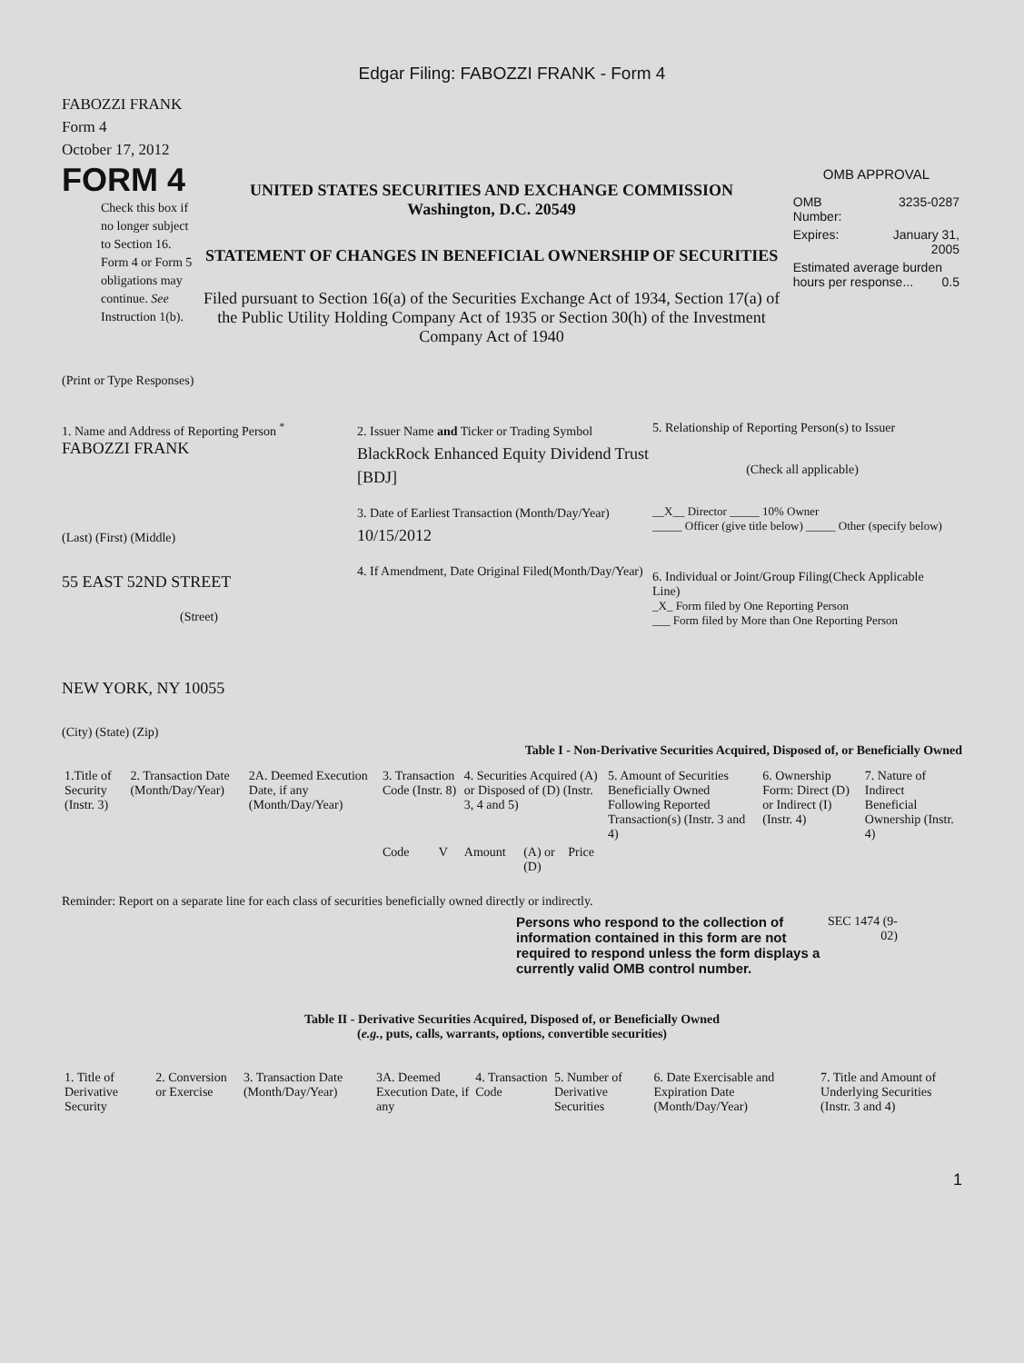Edgar Filing: FABOZZI FRANK - Form 4
FABOZZI FRANK
Form 4
October 17, 2012
FORM 4
Check this box if no longer subject to Section 16. Form 4 or Form 5 obligations may continue. See Instruction 1(b).
UNITED STATES SECURITIES AND EXCHANGE COMMISSION
Washington, D.C. 20549
STATEMENT OF CHANGES IN BENEFICIAL OWNERSHIP OF SECURITIES
Filed pursuant to Section 16(a) of the Securities Exchange Act of 1934, Section 17(a) of the Public Utility Holding Company Act of 1935 or Section 30(h) of the Investment Company Act of 1940
OMB APPROVAL
| OMB Number: | 3235-0287 |
| Expires: | January 31, 2005 |
| Estimated average burden hours per response... 0.5 | |
(Print or Type Responses)
1. Name and Address of Reporting Person <sup>*</sup>
FABOZZI FRANK
(Last) (First) (Middle)
55 EAST 52ND STREET
(Street)
NEW YORK, NY 10055
(City) (State) (Zip)
2. Issuer Name and Ticker or Trading Symbol
BlackRock Enhanced Equity Dividend Trust [BDJ]
3. Date of Earliest Transaction (Month/Day/Year)
10/15/2012
4. If Amendment, Date Original Filed(Month/Day/Year)
5. Relationship of Reporting Person(s) to Issuer
(Check all applicable)
__X__ Director _____ 10% Owner
_____ Officer (give title below) _____ Other (specify below)
6. Individual or Joint/Group Filing(Check Applicable Line)
_X_ Form filed by One Reporting Person
___ Form filed by More than One Reporting Person
Table I - Non-Derivative Securities Acquired, Disposed of, or Beneficially Owned
| 1.Title of Security (Instr. 3) | 2. Transaction Date (Month/Day/Year) | 2A. Deemed Execution Date, if any (Month/Day/Year) | 3. Transaction Code (Instr. 8) | | 4. Securities Acquired (A) or Disposed of (D) (Instr. 3, 4 and 5) | | | 5. Amount of Securities Beneficially Owned Following Reported Transaction(s) (Instr. 3 and 4) | 6. Ownership Form: Direct (D) or Indirect (I) (Instr. 4) | 7. Nature of Indirect Beneficial Ownership (Instr. 4) |
| --- | --- | --- | --- | --- | --- | --- | --- | --- | --- | --- |
| | | | Code | V | Amount | (A) or (D) | Price | | | |
Reminder: Report on a separate line for each class of securities beneficially owned directly or indirectly.
Persons who respond to the collection of information contained in this form are not required to respond unless the form displays a currently valid OMB control number.
SEC 1474 (9-02)
Table II - Derivative Securities Acquired, Disposed of, or Beneficially Owned
(e.g., puts, calls, warrants, options, convertible securities)
| 1. Title of Derivative Security | 2. Conversion or Exercise | 3. Transaction Date (Month/Day/Year) | 3A. Deemed Execution Date, if any | 4. Transaction Code | 5. Number of Derivative Securities | 6. Date Exercisable and Expiration Date (Month/Day/Year) | 7. Title and Amount of Underlying Securities (Instr. 3 and 4) |
| --- | --- | --- | --- | --- | --- | --- | --- |
1